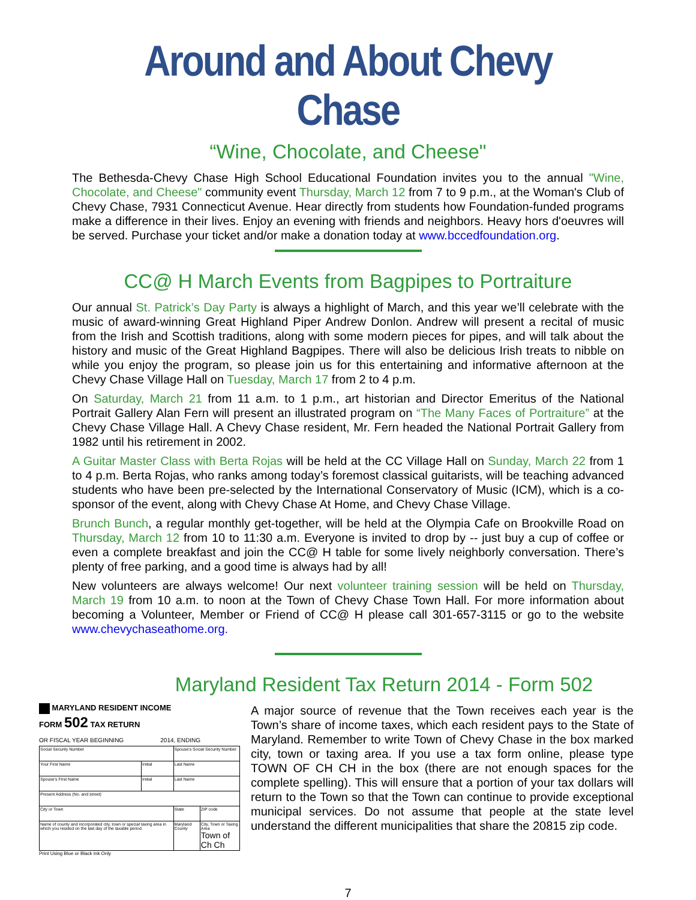Around and About Chevy Chase
“Wine, Chocolate, and Cheese"
The Bethesda-Chevy Chase High School Educational Foundation invites you to the annual "Wine, Chocolate, and Cheese" community event Thursday, March 12 from 7 to 9 p.m., at the Woman's Club of Chevy Chase, 7931 Connecticut Avenue. Hear directly from students how Foundation-funded programs make a difference in their lives. Enjoy an evening with friends and neighbors. Heavy hors d'oeuvres will be served. Purchase your ticket and/or make a donation today at www.bccedfoundation.org.
CC@ H March Events from Bagpipes to Portraiture
Our annual St. Patrick’s Day Party is always a highlight of March, and this year we’ll celebrate with the music of award-winning Great Highland Piper Andrew Donlon. Andrew will present a recital of music from the Irish and Scottish traditions, along with some modern pieces for pipes, and will talk about the history and music of the Great Highland Bagpipes. There will also be delicious Irish treats to nibble on while you enjoy the program, so please join us for this entertaining and informative afternoon at the Chevy Chase Village Hall on Tuesday, March 17 from 2 to 4 p.m.
On Saturday, March 21 from 11 a.m. to 1 p.m., art historian and Director Emeritus of the National Portrait Gallery Alan Fern will present an illustrated program on “The Many Faces of Portraiture” at the Chevy Chase Village Hall. A Chevy Chase resident, Mr. Fern headed the National Portrait Gallery from 1982 until his retirement in 2002.
A Guitar Master Class with Berta Rojas will be held at the CC Village Hall on Sunday, March 22 from 1 to 4 p.m. Berta Rojas, who ranks among today’s foremost classical guitarists, will be teaching advanced students who have been pre-selected by the International Conservatory of Music (ICM), which is a co-sponsor of the event, along with Chevy Chase At Home, and Chevy Chase Village.
Brunch Bunch, a regular monthly get-together, will be held at the Olympia Cafe on Brookville Road on Thursday, March 12 from 10 to 11:30 a.m. Everyone is invited to drop by -- just buy a cup of coffee or even a complete breakfast and join the CC@ H table for some lively neighborly conversation. There’s plenty of free parking, and a good time is always had by all!
New volunteers are always welcome! Our next volunteer training session will be held on Thursday, March 19 from 10 a.m. to noon at the Town of Chevy Chase Town Hall. For more information about becoming a Volunteer, Member or Friend of CC@ H please call 301-657-3115 or go to the website www.chevychaseathome.org.
Maryland Resident Tax Return 2014 - Form 502
MARYLAND RESIDENT INCOME
FORM 502 TAX RETURN
OR FISCAL YEAR BEGINNING 2014, ENDING
| Social Security Number | | Spouse's Social Security Number | |
| Your First Name | Initial | Last Name | |
| Spouse's First Name | Initial | Last Name | |
| Present Address (No. and street) | | | |
| City or Town | | State | ZIP code |
| Name of county and incorporated city, town or special taxing area in which you resided on the last day of the taxable period. | | Maryland County | City, Town or Taxing Area Town of Ch Ch |
Print Using Blue or Black Ink Only
A major source of revenue that the Town receives each year is the Town’s share of income taxes, which each resident pays to the State of Maryland. Remember to write Town of Chevy Chase in the box marked city, town or taxing area. If you use a tax form online, please type TOWN OF CH CH in the box (there are not enough spaces for the complete spelling). This will ensure that a portion of your tax dollars will return to the Town so that the Town can continue to provide exceptional municipal services. Do not assume that people at the state level understand the different municipalities that share the 20815 zip code.
7